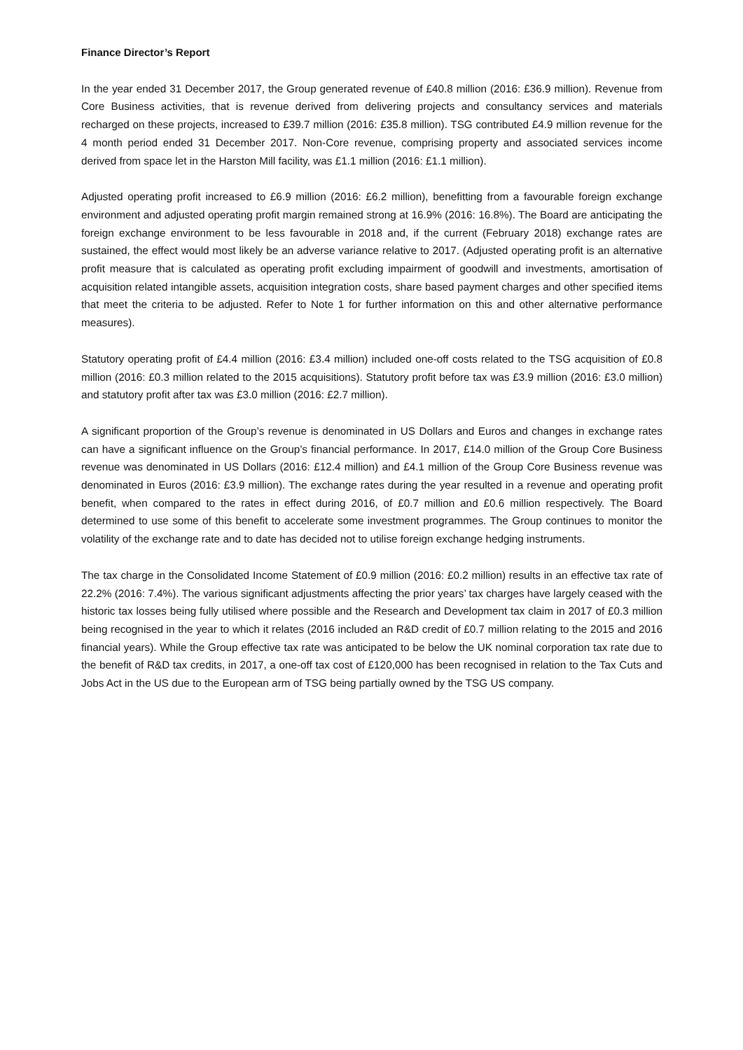Finance Director’s Report
In the year ended 31 December 2017, the Group generated revenue of £40.8 million (2016: £36.9 million). Revenue from Core Business activities, that is revenue derived from delivering projects and consultancy services and materials recharged on these projects, increased to £39.7 million (2016: £35.8 million). TSG contributed £4.9 million revenue for the 4 month period ended 31 December 2017. Non-Core revenue, comprising property and associated services income derived from space let in the Harston Mill facility, was £1.1 million (2016: £1.1 million).
Adjusted operating profit increased to £6.9 million (2016: £6.2 million), benefitting from a favourable foreign exchange environment and adjusted operating profit margin remained strong at 16.9% (2016: 16.8%). The Board are anticipating the foreign exchange environment to be less favourable in 2018 and, if the current (February 2018) exchange rates are sustained, the effect would most likely be an adverse variance relative to 2017. (Adjusted operating profit is an alternative profit measure that is calculated as operating profit excluding impairment of goodwill and investments, amortisation of acquisition related intangible assets, acquisition integration costs, share based payment charges and other specified items that meet the criteria to be adjusted. Refer to Note 1 for further information on this and other alternative performance measures).
Statutory operating profit of £4.4 million (2016: £3.4 million) included one-off costs related to the TSG acquisition of £0.8 million (2016: £0.3 million related to the 2015 acquisitions). Statutory profit before tax was £3.9 million (2016: £3.0 million) and statutory profit after tax was £3.0 million (2016: £2.7 million).
A significant proportion of the Group’s revenue is denominated in US Dollars and Euros and changes in exchange rates can have a significant influence on the Group’s financial performance. In 2017, £14.0 million of the Group Core Business revenue was denominated in US Dollars (2016: £12.4 million) and £4.1 million of the Group Core Business revenue was denominated in Euros (2016: £3.9 million). The exchange rates during the year resulted in a revenue and operating profit benefit, when compared to the rates in effect during 2016, of £0.7 million and £0.6 million respectively. The Board determined to use some of this benefit to accelerate some investment programmes. The Group continues to monitor the volatility of the exchange rate and to date has decided not to utilise foreign exchange hedging instruments.
The tax charge in the Consolidated Income Statement of £0.9 million (2016: £0.2 million) results in an effective tax rate of 22.2% (2016: 7.4%). The various significant adjustments affecting the prior years’ tax charges have largely ceased with the historic tax losses being fully utilised where possible and the Research and Development tax claim in 2017 of £0.3 million being recognised in the year to which it relates (2016 included an R&D credit of £0.7 million relating to the 2015 and 2016 financial years). While the Group effective tax rate was anticipated to be below the UK nominal corporation tax rate due to the benefit of R&D tax credits, in 2017, a one-off tax cost of £120,000 has been recognised in relation to the Tax Cuts and Jobs Act in the US due to the European arm of TSG being partially owned by the TSG US company.